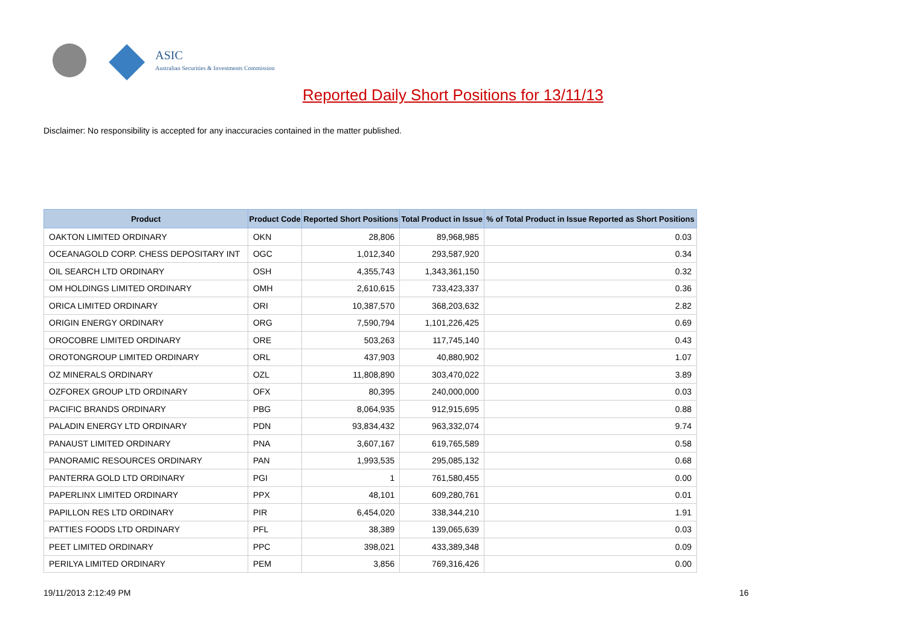ASIC
Australian Securities & Investments Commission
Reported Daily Short Positions for 13/11/13
Disclaimer: No responsibility is accepted for any inaccuracies contained in the matter published.
| Product | Product Code | Reported Short Positions | Total Product in Issue | % of Total Product in Issue Reported as Short Positions |
| --- | --- | --- | --- | --- |
| OAKTON LIMITED ORDINARY | OKN | 28,806 | 89,968,985 | 0.03 |
| OCEANAGOLD CORP. CHESS DEPOSITARY INT | OGC | 1,012,340 | 293,587,920 | 0.34 |
| OIL SEARCH LTD ORDINARY | OSH | 4,355,743 | 1,343,361,150 | 0.32 |
| OM HOLDINGS LIMITED ORDINARY | OMH | 2,610,615 | 733,423,337 | 0.36 |
| ORICA LIMITED ORDINARY | ORI | 10,387,570 | 368,203,632 | 2.82 |
| ORIGIN ENERGY ORDINARY | ORG | 7,590,794 | 1,101,226,425 | 0.69 |
| OROCOBRE LIMITED ORDINARY | ORE | 503,263 | 117,745,140 | 0.43 |
| OROTONGROUP LIMITED ORDINARY | ORL | 437,903 | 40,880,902 | 1.07 |
| OZ MINERALS ORDINARY | OZL | 11,808,890 | 303,470,022 | 3.89 |
| OZFOREX GROUP LTD ORDINARY | OFX | 80,395 | 240,000,000 | 0.03 |
| PACIFIC BRANDS ORDINARY | PBG | 8,064,935 | 912,915,695 | 0.88 |
| PALADIN ENERGY LTD ORDINARY | PDN | 93,834,432 | 963,332,074 | 9.74 |
| PANAUST LIMITED ORDINARY | PNA | 3,607,167 | 619,765,589 | 0.58 |
| PANORAMIC RESOURCES ORDINARY | PAN | 1,993,535 | 295,085,132 | 0.68 |
| PANTERRA GOLD LTD ORDINARY | PGI | 1 | 761,580,455 | 0.00 |
| PAPERLINX LIMITED ORDINARY | PPX | 48,101 | 609,280,761 | 0.01 |
| PAPILLON RES LTD ORDINARY | PIR | 6,454,020 | 338,344,210 | 1.91 |
| PATTIES FOODS LTD ORDINARY | PFL | 38,389 | 139,065,639 | 0.03 |
| PEET LIMITED ORDINARY | PPC | 398,021 | 433,389,348 | 0.09 |
| PERILYA LIMITED ORDINARY | PEM | 3,856 | 769,316,426 | 0.00 |
19/11/2013 2:12:49 PM 16